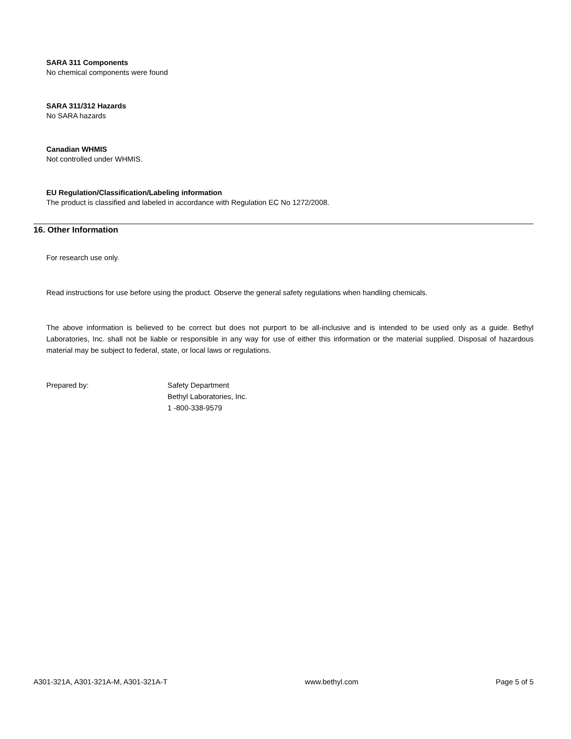SARA 311 Components
No chemical components were found
SARA 311/312 Hazards
No SARA hazards
Canadian WHMIS
Not controlled under WHMIS.
EU Regulation/Classification/Labeling information
The product is classified and labeled in accordance with Regulation EC No 1272/2008.
16. Other Information
For research use only.
Read instructions for use before using the product. Observe the general safety regulations when handling chemicals.
The above information is believed to be correct but does not purport to be all-inclusive and is intended to be used only as a guide. Bethyl Laboratories, Inc. shall not be liable or responsible in any way for use of either this information or the material supplied. Disposal of hazardous material may be subject to federal, state, or local laws or regulations.
Prepared by: Safety Department
Bethyl Laboratories, Inc.
1 -800-338-9579
A301-321A, A301-321A-M, A301-321A-T www.bethyl.com Page 5 of 5